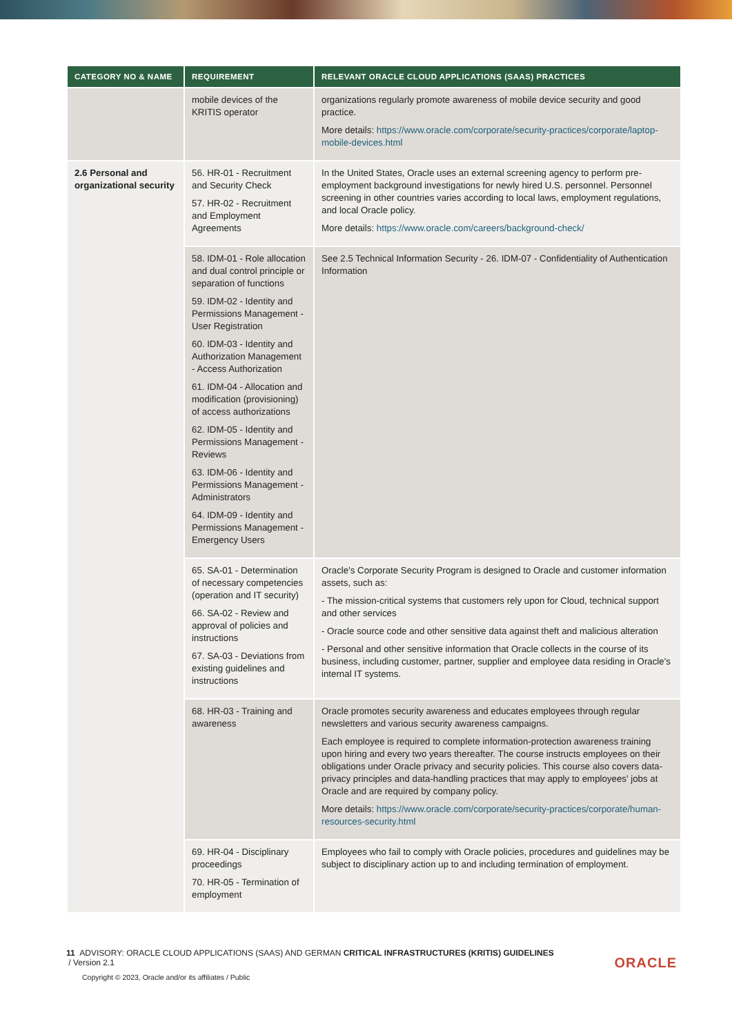| CATEGORY NO & NAME | REQUIREMENT | RELEVANT ORACLE CLOUD APPLICATIONS (SAAS) PRACTICES |
| --- | --- | --- |
| | mobile devices of the KRITIS operator | organizations regularly promote awareness of mobile device security and good practice. More details: https://www.oracle.com/corporate/security-practices/corporate/laptop-mobile-devices.html |
| 2.6 Personal and organizational security | 56. HR-01 - Recruitment and Security Check 57. HR-02 - Recruitment and Employment Agreements | In the United States, Oracle uses an external screening agency to perform pre-employment background investigations for newly hired U.S. personnel. Personnel screening in other countries varies according to local laws, employment regulations, and local Oracle policy. More details: https://www.oracle.com/careers/background-check/ |
| | 58. IDM-01 - Role allocation and dual control principle or separation of functions 59. IDM-02 - Identity and Permissions Management - User Registration 60. IDM-03 - Identity and Authorization Management - Access Authorization 61. IDM-04 - Allocation and modification (provisioning) of access authorizations 62. IDM-05 - Identity and Permissions Management - Reviews 63. IDM-06 - Identity and Permissions Management - Administrators 64. IDM-09 - Identity and Permissions Management - Emergency Users | See 2.5 Technical Information Security - 26. IDM-07 - Confidentiality of Authentication Information |
| | 65. SA-01 - Determination of necessary competencies (operation and IT security) 66. SA-02 - Review and approval of policies and instructions 67. SA-03 - Deviations from existing guidelines and instructions | Oracle's Corporate Security Program is designed to Oracle and customer information assets, such as: - The mission-critical systems that customers rely upon for Cloud, technical support and other services - Oracle source code and other sensitive data against theft and malicious alteration - Personal and other sensitive information that Oracle collects in the course of its business, including customer, partner, supplier and employee data residing in Oracle's internal IT systems. |
| | 68. HR-03 - Training and awareness | Oracle promotes security awareness and educates employees through regular newsletters and various security awareness campaigns. Each employee is required to complete information-protection awareness training upon hiring and every two years thereafter. The course instructs employees on their obligations under Oracle privacy and security policies. This course also covers data-privacy principles and data-handling practices that may apply to employees' jobs at Oracle and are required by company policy. More details: https://www.oracle.com/corporate/security-practices/corporate/human-resources-security.html |
| | 69. HR-04 - Disciplinary proceedings 70. HR-05 - Termination of employment | Employees who fail to comply with Oracle policies, procedures and guidelines may be subject to disciplinary action up to and including termination of employment. |
11 ADVISORY: ORACLE CLOUD APPLICATIONS (SAAS) AND GERMAN CRITICAL INFRASTRUCTURES (KRITIS) GUIDELINES
/ Version 2.1
Copyright © 2023, Oracle and/or its affiliates / Public
ORACLE